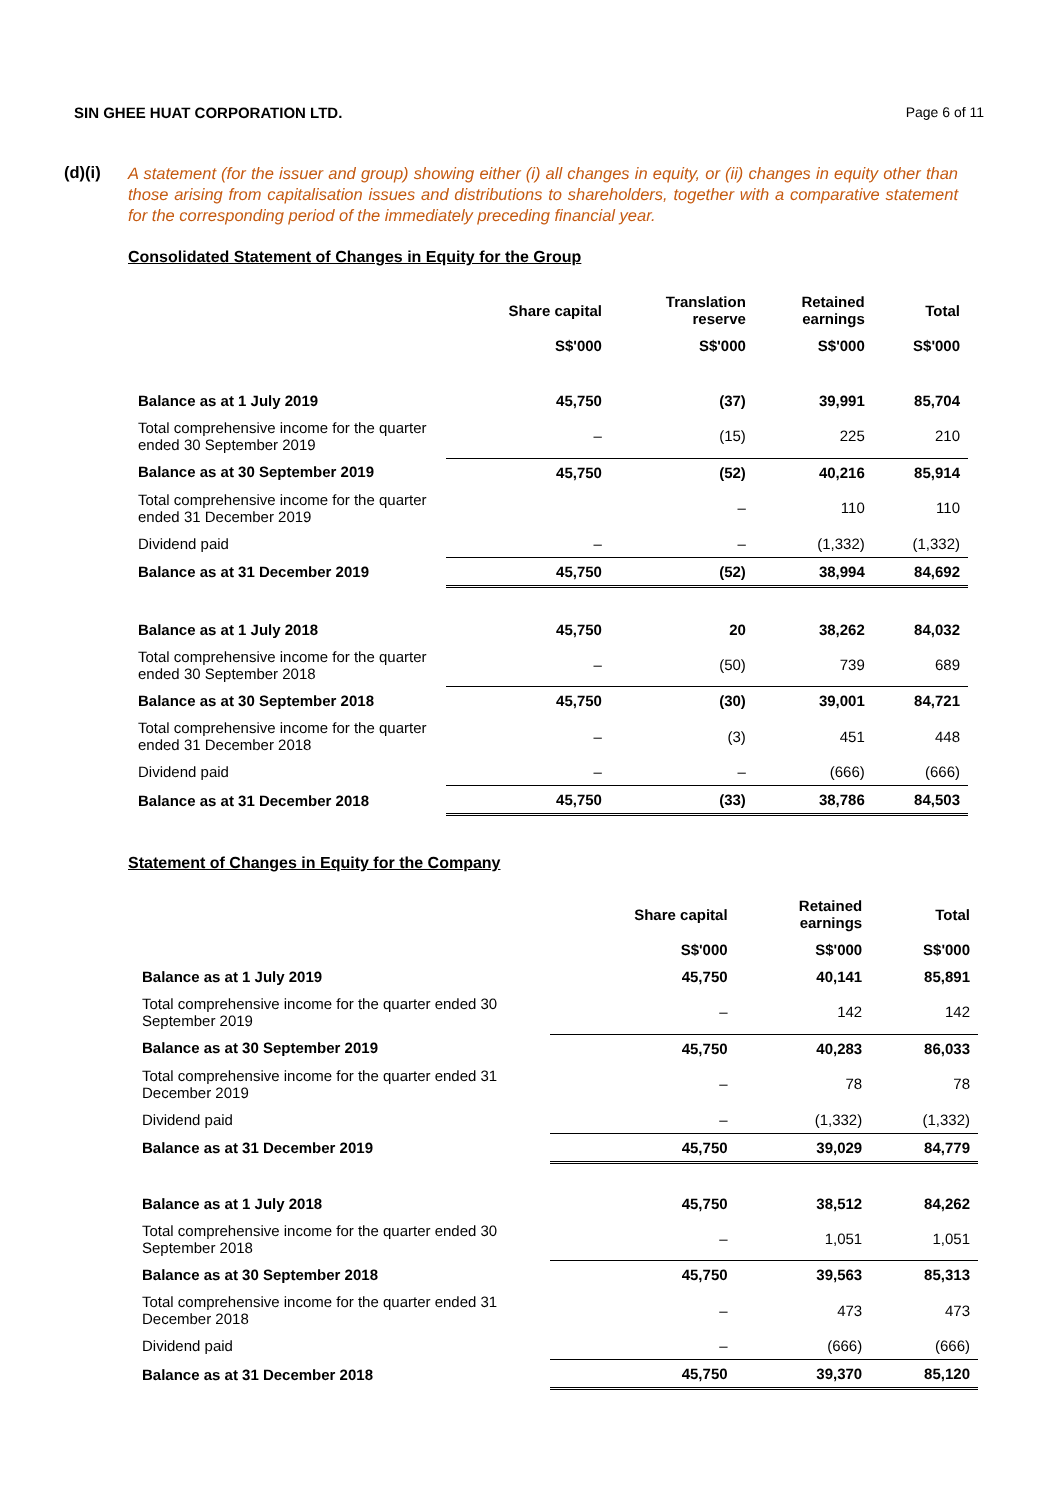SIN GHEE HUAT CORPORATION LTD. Page 6 of 11
(d)(i)
A statement (for the issuer and group) showing either (i) all changes in equity, or (ii) changes in equity other than those arising from capitalisation issues and distributions to shareholders, together with a comparative statement for the corresponding period of the immediately preceding financial year.
Consolidated Statement of Changes in Equity for the Group
| | Share capital | Translation reserve | Retained earnings | Total |
| --- | --- | --- | --- | --- |
| | S$'000 | S$'000 | S$'000 | S$'000 |
| Balance as at 1 July 2019 | 45,750 | (37) | 39,991 | 85,704 |
| Total comprehensive income for the quarter ended 30 September 2019 | – | (15) | 225 | 210 |
| Balance as at 30 September 2019 | 45,750 | (52) | 40,216 | 85,914 |
| Total comprehensive income for the quarter ended 31 December 2019 | | – | 110 | 110 |
| Dividend paid | – | – | (1,332) | (1,332) |
| Balance as at 31 December 2019 | 45,750 | (52) | 38,994 | 84,692 |
| Balance as at 1 July 2018 | 45,750 | 20 | 38,262 | 84,032 |
| Total comprehensive income for the quarter ended 30 September 2018 | – | (50) | 739 | 689 |
| Balance as at 30 September 2018 | 45,750 | (30) | 39,001 | 84,721 |
| Total comprehensive income for the quarter ended 31 December 2018 | – | (3) | 451 | 448 |
| Dividend paid | – | – | (666) | (666) |
| Balance as at 31 December 2018 | 45,750 | (33) | 38,786 | 84,503 |
Statement of Changes in Equity for the Company
| | Share capital | Retained earnings | Total |
| --- | --- | --- | --- |
| | S$'000 | S$'000 | S$'000 |
| Balance as at 1 July 2019 | 45,750 | 40,141 | 85,891 |
| Total comprehensive income for the quarter ended 30 September 2019 | – | 142 | 142 |
| Balance as at 30 September 2019 | 45,750 | 40,283 | 86,033 |
| Total comprehensive income for the quarter ended 31 December 2019 | – | 78 | 78 |
| Dividend paid | – | (1,332) | (1,332) |
| Balance as at 31 December 2019 | 45,750 | 39,029 | 84,779 |
| Balance as at 1 July 2018 | 45,750 | 38,512 | 84,262 |
| Total comprehensive income for the quarter ended 30 September 2018 | – | 1,051 | 1,051 |
| Balance as at 30 September 2018 | 45,750 | 39,563 | 85,313 |
| Total comprehensive income for the quarter ended 31 December 2018 | – | 473 | 473 |
| Dividend paid | – | (666) | (666) |
| Balance as at 31 December 2018 | 45,750 | 39,370 | 85,120 |